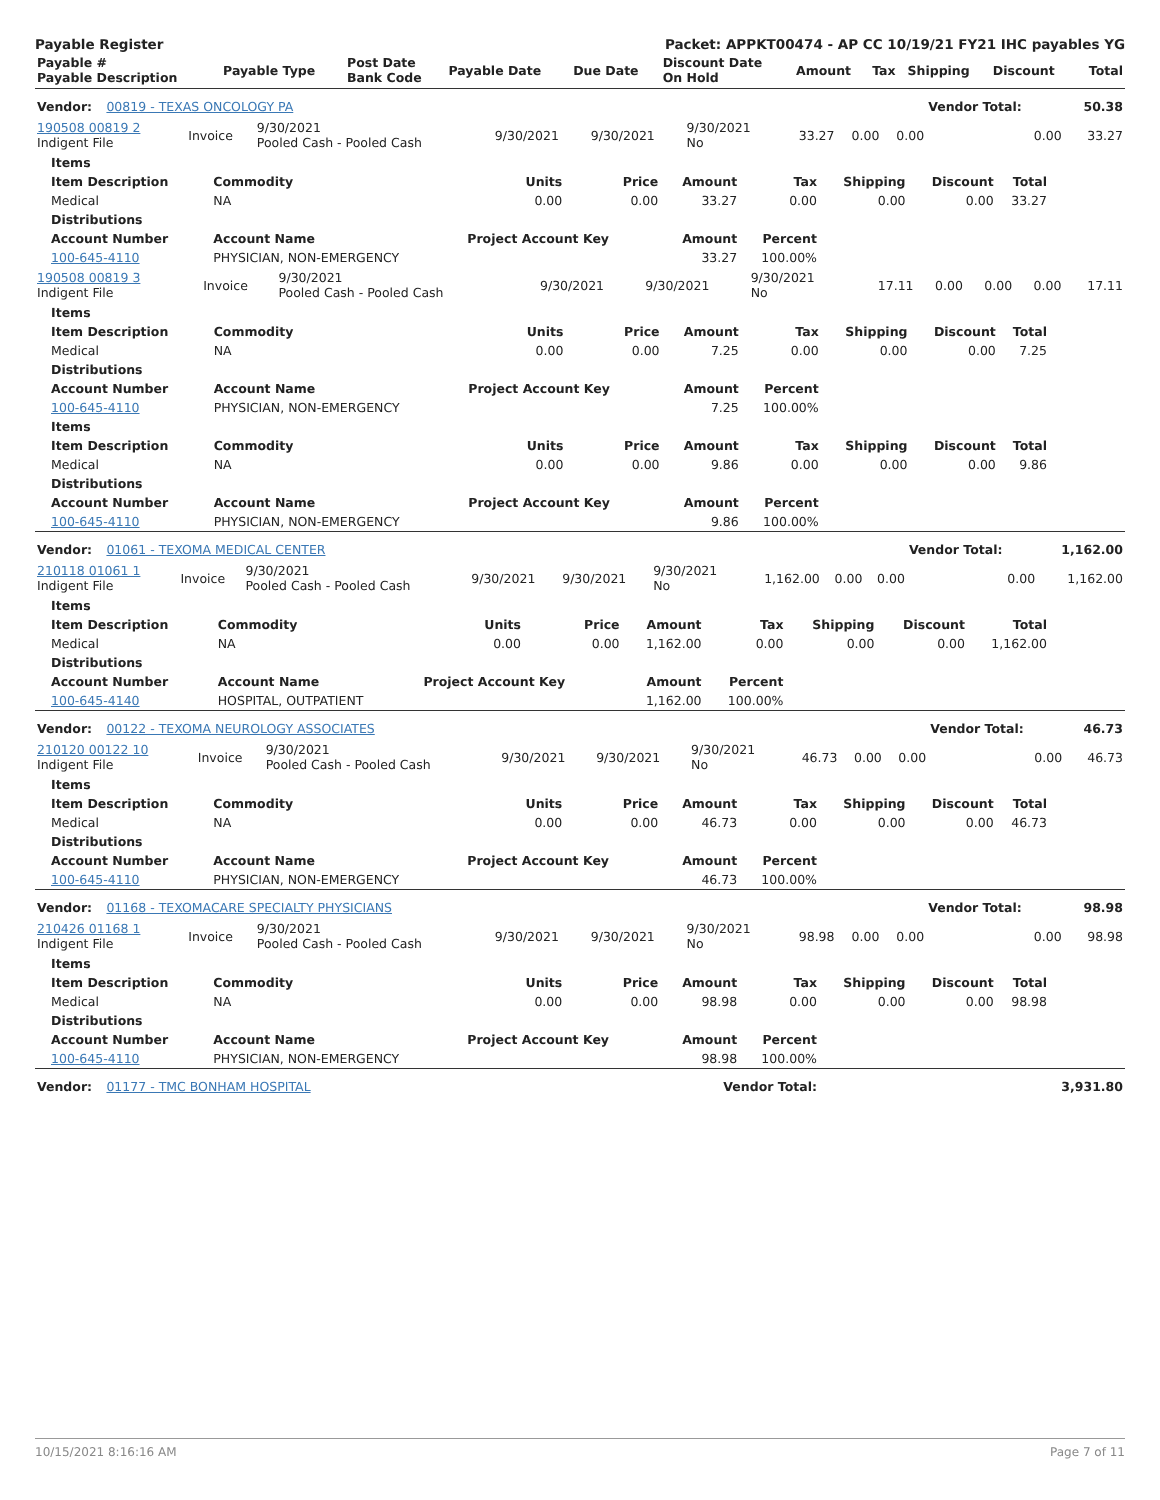Payable Register Packet: APPKT00474 - AP CC 10/19/21 FY21 IHC payables YG
| Payable # Payable Description | Payable Type | Post Date Bank Code | Payable Date | Due Date | Discount Date On Hold | Amount | Tax | Shipping | Discount | Total |
| --- | --- | --- | --- | --- | --- | --- | --- | --- | --- | --- |
| Vendor: 00819 - TEXAS ONCOLOGY PA | | | | | | | | | Vendor Total: | 50.38 |
| 190508 00819 2 Indigent File | Invoice | 9/30/2021 Pooled Cash - Pooled Cash | 9/30/2021 | 9/30/2021 | 9/30/2021 No | 33.27 | 0.00 | 0.00 | 0.00 | 33.27 |
| Items | | | | | | | | |
| --- | --- | --- | --- | --- | --- | --- | --- | --- |
| Item Description | Commodity | Units | Price | Amount | Tax | Shipping | Discount | Total |
| Medical | NA | 0.00 | 0.00 | 33.27 | 0.00 | 0.00 | 0.00 | 33.27 |
| Distributions | | | | | | | | |
| Account Number | Account Name | Project Account Key | | Amount | Percent | | | |
| 100-645-4110 | PHYSICIAN, NON-EMERGENCY | | | 33.27 | 100.00% | | | |
| 190508 00819 3 Indigent File | Invoice | 9/30/2021 Pooled Cash - Pooled Cash | 9/30/2021 | 9/30/2021 | 9/30/2021 No | 17.11 | 0.00 | 0.00 | 0.00 | 17.11 |
| Items | | | | | | | | |
| --- | --- | --- | --- | --- | --- | --- | --- | --- |
| Item Description | Commodity | Units | Price | Amount | Tax | Shipping | Discount | Total |
| Medical | NA | 0.00 | 0.00 | 7.25 | 0.00 | 0.00 | 0.00 | 7.25 |
| Distributions | | | | | | | | |
| Account Number | Account Name | Project Account Key | | Amount | Percent | | | |
| 100-645-4110 | PHYSICIAN, NON-EMERGENCY | | | 7.25 | 100.00% | | | |
| Items | | | | | | | | |
| Item Description | Commodity | Units | Price | Amount | Tax | Shipping | Discount | Total |
| Medical | NA | 0.00 | 0.00 | 9.86 | 0.00 | 0.00 | 0.00 | 9.86 |
| Distributions | | | | | | | | |
| Account Number | Account Name | Project Account Key | | Amount | Percent | | | |
| 100-645-4110 | PHYSICIAN, NON-EMERGENCY | | | 9.86 | 100.00% | | | |
| Vendor: 01061 - TEXOMA MEDICAL CENTER | | | | | | | | | Vendor Total: | 1,162.00 |
| 210118 01061 1 Indigent File | Invoice | 9/30/2021 Pooled Cash - Pooled Cash | 9/30/2021 | 9/30/2021 | 9/30/2021 No | 1,162.00 | 0.00 | 0.00 | 0.00 | 1,162.00 |
| Items | | | | | | | | |
| --- | --- | --- | --- | --- | --- | --- | --- | --- |
| Item Description | Commodity | Units | Price | Amount | Tax | Shipping | Discount | Total |
| Medical | NA | 0.00 | 0.00 | 1,162.00 | 0.00 | 0.00 | 0.00 | 1,162.00 |
| Distributions | | | | | | | | |
| Account Number | Account Name | Project Account Key | | Amount | Percent | | | |
| 100-645-4140 | HOSPITAL, OUTPATIENT | | | 1,162.00 | 100.00% | | | |
| Vendor: 00122 - TEXOMA NEUROLOGY ASSOCIATES | | | | | | | | | Vendor Total: | 46.73 |
| 210120 00122 10 Indigent File | Invoice | 9/30/2021 Pooled Cash - Pooled Cash | 9/30/2021 | 9/30/2021 | 9/30/2021 No | 46.73 | 0.00 | 0.00 | 0.00 | 46.73 |
| Items | | | | | | | | |
| --- | --- | --- | --- | --- | --- | --- | --- | --- |
| Item Description | Commodity | Units | Price | Amount | Tax | Shipping | Discount | Total |
| Medical | NA | 0.00 | 0.00 | 46.73 | 0.00 | 0.00 | 0.00 | 46.73 |
| Distributions | | | | | | | | |
| Account Number | Account Name | Project Account Key | | Amount | Percent | | | |
| 100-645-4110 | PHYSICIAN, NON-EMERGENCY | | | 46.73 | 100.00% | | | |
| Vendor: 01168 - TEXOMACARE SPECIALTY PHYSICIANS | | | | | | | | | Vendor Total: | 98.98 |
| 210426 01168 1 Indigent File | Invoice | 9/30/2021 Pooled Cash - Pooled Cash | 9/30/2021 | 9/30/2021 | 9/30/2021 No | 98.98 | 0.00 | 0.00 | 0.00 | 98.98 |
| Items | | | | | | | | |
| --- | --- | --- | --- | --- | --- | --- | --- | --- |
| Item Description | Commodity | Units | Price | Amount | Tax | Shipping | Discount | Total |
| Medical | NA | 0.00 | 0.00 | 98.98 | 0.00 | 0.00 | 0.00 | 98.98 |
| Distributions | | | | | | | | |
| Account Number | Account Name | Project Account Key | | Amount | Percent | | | |
| 100-645-4110 | PHYSICIAN, NON-EMERGENCY | | | 98.98 | 100.00% | | | |
| Vendor: 01177 - TMC BONHAM HOSPITAL | Vendor Total: | 3,931.80 |
10/15/2021 8:16:16 AM Page 7 of 11